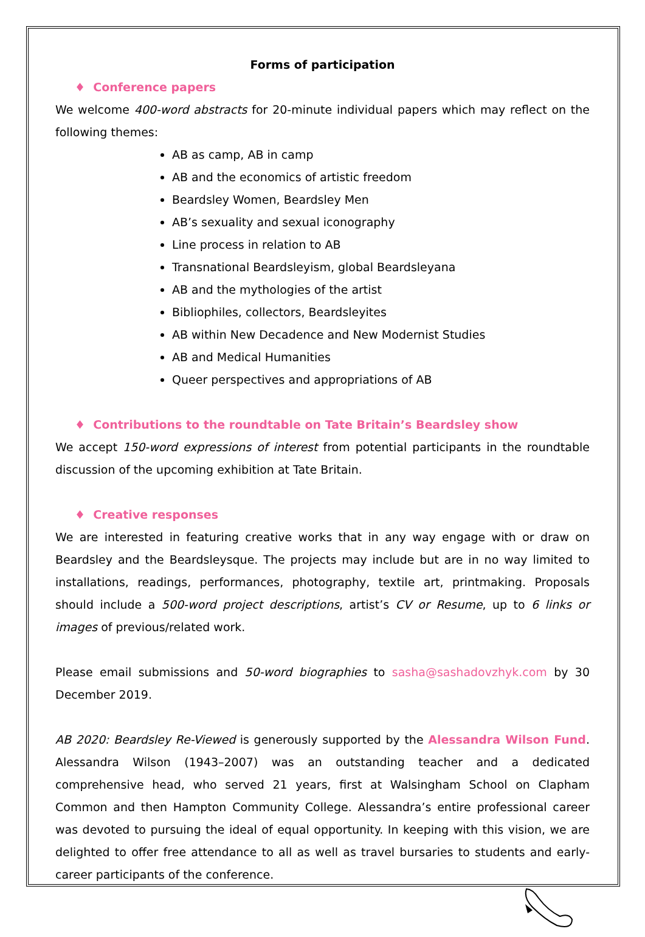Forms of participation
♦ Conference papers
We welcome 400-word abstracts for 20-minute individual papers which may reflect on the following themes:
AB as camp, AB in camp
AB and the economics of artistic freedom
Beardsley Women, Beardsley Men
AB’s sexuality and sexual iconography
Line process in relation to AB
Transnational Beardsleyism, global Beardsleyana
AB and the mythologies of the artist
Bibliophiles, collectors, Beardsleyites
AB within New Decadence and New Modernist Studies
AB and Medical Humanities
Queer perspectives and appropriations of AB
♦ Contributions to the roundtable on Tate Britain’s Beardsley show
We accept 150-word expressions of interest from potential participants in the roundtable discussion of the upcoming exhibition at Tate Britain.
♦ Creative responses
We are interested in featuring creative works that in any way engage with or draw on Beardsley and the Beardsleysque. The projects may include but are in no way limited to installations, readings, performances, photography, textile art, printmaking. Proposals should include a 500-word project descriptions, artist’s CV or Resume, up to 6 links or images of previous/related work.
Please email submissions and 50-word biographies to sasha@sashadovzhyk.com by 30 December 2019.
AB 2020: Beardsley Re-Viewed is generously supported by the Alessandra Wilson Fund. Alessandra Wilson (1943–2007) was an outstanding teacher and a dedicated comprehensive head, who served 21 years, first at Walsingham School on Clapham Common and then Hampton Community College. Alessandra’s entire professional career was devoted to pursuing the ideal of equal opportunity. In keeping with this vision, we are delighted to offer free attendance to all as well as travel bursaries to students and early-career participants of the conference.